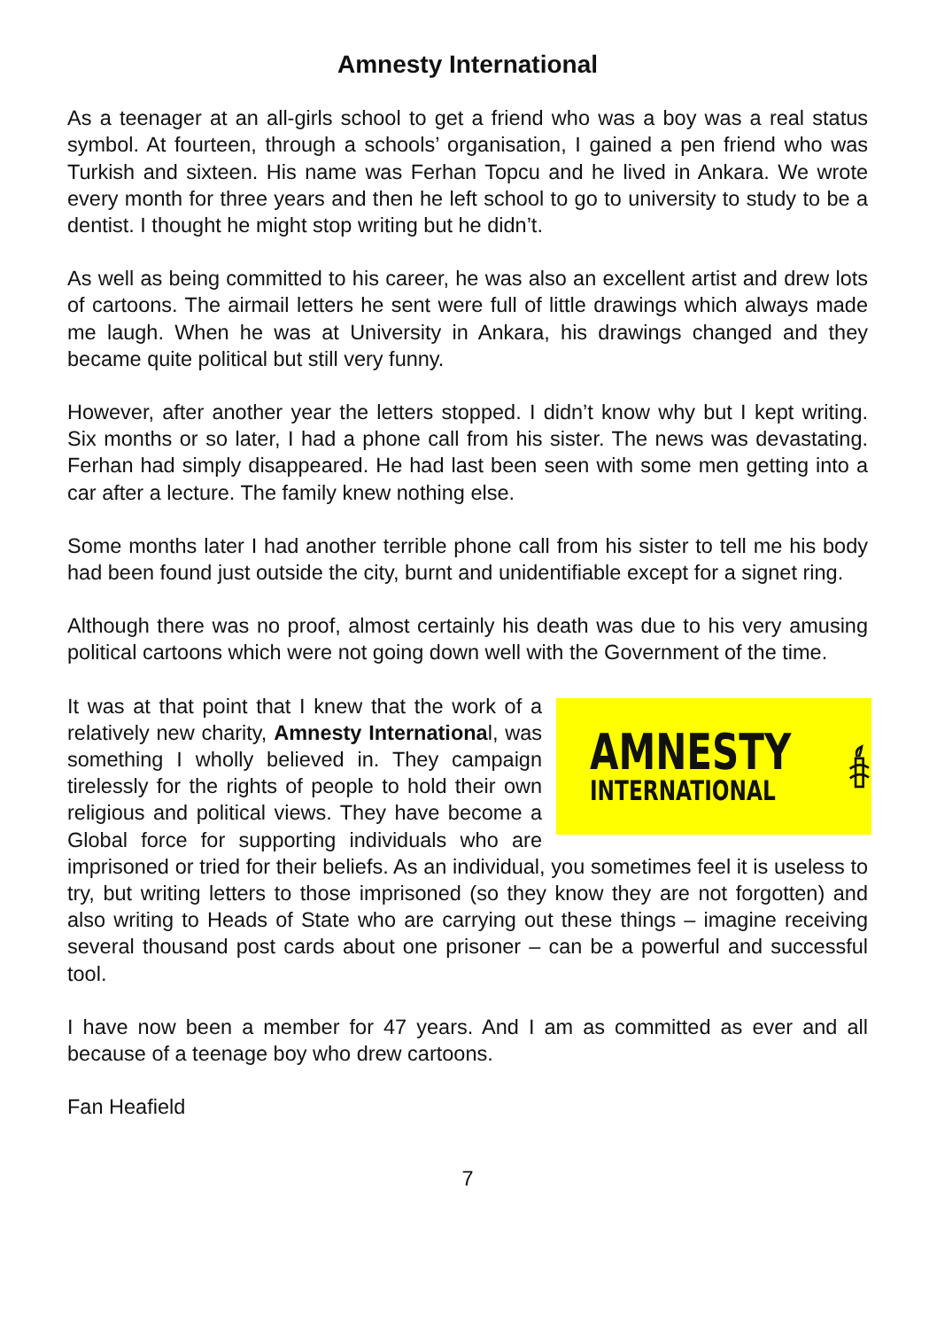Amnesty International
As a teenager at an all-girls school to get a friend who was a boy was a real status symbol. At fourteen, through a schools’ organisation, I gained a pen friend who was Turkish and sixteen. His name was Ferhan Topcu and he lived in Ankara. We wrote every month for three years and then he left school to go to university to study to be a dentist. I thought he might stop writing but he didn’t.
As well as being committed to his career, he was also an excellent artist and drew lots of cartoons. The airmail letters he sent were full of little drawings which always made me laugh. When he was at University in Ankara, his drawings changed and they became quite political but still very funny.
However, after another year the letters stopped. I didn’t know why but I kept writing. Six months or so later, I had a phone call from his sister. The news was devastating. Ferhan had simply disappeared. He had last been seen with some men getting into a car after a lecture. The family knew nothing else.
Some months later I had another terrible phone call from his sister to tell me his body had been found just outside the city, burnt and unidentifiable except for a signet ring.
Although there was no proof, almost certainly his death was due to his very amusing political cartoons which were not going down well with the Government of the time.
AMNESTY
INTERNATIONAL
It was at that point that I knew that the work of a relatively new charity, Amnesty International, was something I wholly believed in. They campaign tirelessly for the rights of people to hold their own religious and political views. They have become a Global force for supporting individuals who are imprisoned or tried for their beliefs. As an individual, you sometimes feel it is useless to try, but writing letters to those imprisoned (so they know they are not forgotten) and also writing to Heads of State who are carrying out these things – imagine receiving several thousand post cards about one prisoner – can be a powerful and successful tool.
I have now been a member for 47 years. And I am as committed as ever and all because of a teenage boy who drew cartoons.
Fan Heafield
7